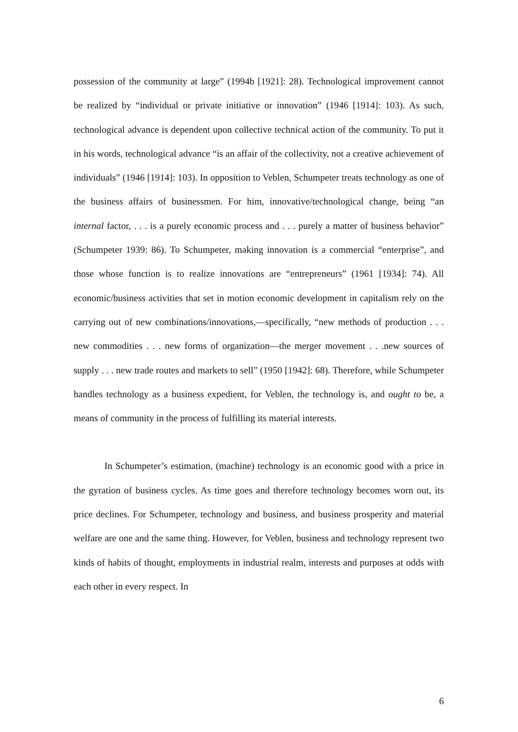possession of the community at large” (1994b [1921]: 28). Technological improvement cannot be realized by “individual or private initiative or innovation” (1946 [1914]: 103). As such, technological advance is dependent upon collective technical action of the community. To put it in his words, technological advance “is an affair of the collectivity, not a creative achievement of individuals” (1946 [1914]: 103). In opposition to Veblen, Schumpeter treats technology as one of the business affairs of businessmen. For him, innovative/technological change, being “an internal factor, . . . is a purely economic process and . . . purely a matter of business behavior” (Schumpeter 1939: 86). To Schumpeter, making innovation is a commercial “enterprise”, and those whose function is to realize innovations are “entrepreneurs” (1961 [1934]: 74). All economic/business activities that set in motion economic development in capitalism rely on the carrying out of new combinations/innovations,—specifically, “new methods of production . . . new commodities . . . new forms of organization—the merger movement . . .new sources of supply . . . new trade routes and markets to sell” (1950 [1942]: 68). Therefore, while Schumpeter handles technology as a business expedient, for Veblen, the technology is, and ought to be, a means of community in the process of fulfilling its material interests.
In Schumpeter’s estimation, (machine) technology is an economic good with a price in the gyration of business cycles. As time goes and therefore technology becomes worn out, its price declines. For Schumpeter, technology and business, and business prosperity and material welfare are one and the same thing. However, for Veblen, business and technology represent two kinds of habits of thought, employments in industrial realm, interests and purposes at odds with each other in every respect. In
6